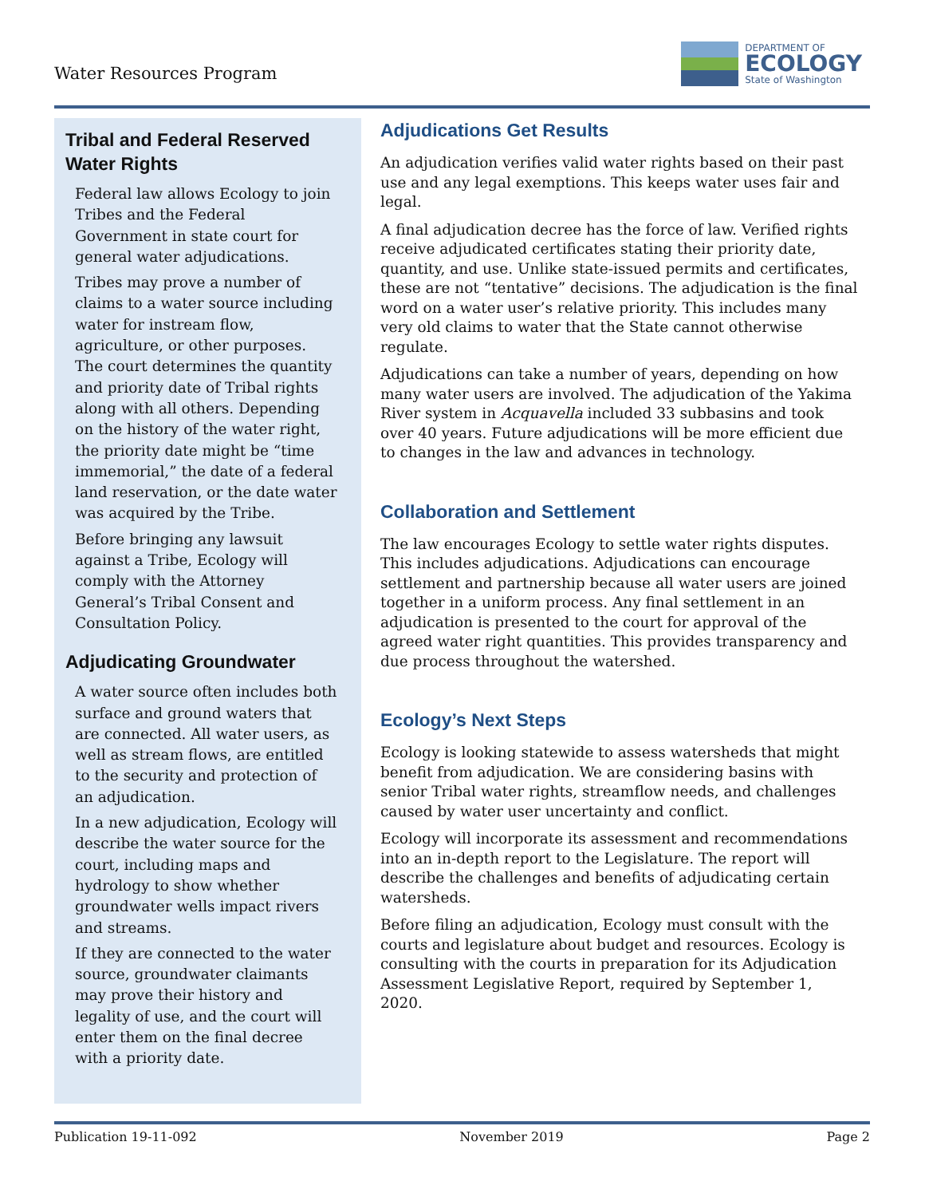Water Resources Program
DEPARTMENT OF
ECOLOGY
State of Washington
Tribal and Federal Reserved Water Rights
Federal law allows Ecology to join Tribes and the Federal Government in state court for general water adjudications.
Tribes may prove a number of claims to a water source including water for instream flow, agriculture, or other purposes. The court determines the quantity and priority date of Tribal rights along with all others. Depending on the history of the water right, the priority date might be “time immemorial,” the date of a federal land reservation, or the date water was acquired by the Tribe.
Before bringing any lawsuit against a Tribe, Ecology will comply with the Attorney General’s Tribal Consent and Consultation Policy.
Adjudicating Groundwater
A water source often includes both surface and ground waters that are connected. All water users, as well as stream flows, are entitled to the security and protection of an adjudication.
In a new adjudication, Ecology will describe the water source for the court, including maps and hydrology to show whether groundwater wells impact rivers and streams.
If they are connected to the water source, groundwater claimants may prove their history and legality of use, and the court will enter them on the final decree with a priority date.
Adjudications Get Results
An adjudication verifies valid water rights based on their past use and any legal exemptions. This keeps water uses fair and legal.
A final adjudication decree has the force of law. Verified rights receive adjudicated certificates stating their priority date, quantity, and use. Unlike state-issued permits and certificates, these are not “tentative” decisions. The adjudication is the final word on a water user’s relative priority. This includes many very old claims to water that the State cannot otherwise regulate.
Adjudications can take a number of years, depending on how many water users are involved. The adjudication of the Yakima River system in Acquavella included 33 subbasins and took over 40 years. Future adjudications will be more efficient due to changes in the law and advances in technology.
Collaboration and Settlement
The law encourages Ecology to settle water rights disputes. This includes adjudications. Adjudications can encourage settlement and partnership because all water users are joined together in a uniform process. Any final settlement in an adjudication is presented to the court for approval of the agreed water right quantities. This provides transparency and due process throughout the watershed.
Ecology’s Next Steps
Ecology is looking statewide to assess watersheds that might benefit from adjudication. We are considering basins with senior Tribal water rights, streamflow needs, and challenges caused by water user uncertainty and conflict.
Ecology will incorporate its assessment and recommendations into an in-depth report to the Legislature. The report will describe the challenges and benefits of adjudicating certain watersheds.
Before filing an adjudication, Ecology must consult with the courts and legislature about budget and resources. Ecology is consulting with the courts in preparation for its Adjudication Assessment Legislative Report, required by September 1, 2020.
Publication 19-11-092 November 2019 Page 2